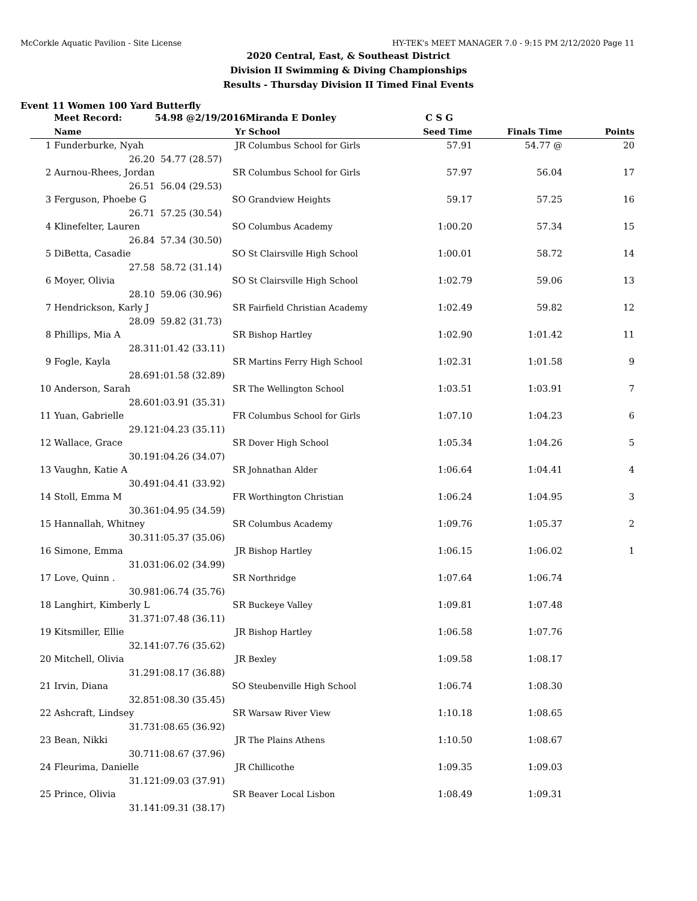McCorkle Aquatic Pavilion - Site License HY-TEK's MEET MANAGER 7.0 - 9:15 PM 2/12/2020 Page 11
2020 Central, East, & Southeast District
Division II Swimming & Diving Championships
Results - Thursday Division II Timed Final Events
Event 11 Women 100 Yard Butterfly
| | Meet Record: | 54.98 @ | 2/19/2016 | Miranda E Donley | | C S G | | |
| | Name | | Yr | School | | Seed Time | Finals Time | Points |
| 1 | Funderburke, Nyah | | JR | Columbus School for Girls | | 57.91 | 54.77 @ | 20 |
| | 26.20 | 54.77 (28.57) | | | | | | |
| 2 | Aurnou-Rhees, Jordan | | SR | Columbus School for Girls | | 57.97 | 56.04 | 17 |
| | 26.51 | 56.04 (29.53) | | | | | | |
| 3 | Ferguson, Phoebe G | | SO | Grandview Heights | | 59.17 | 57.25 | 16 |
| | 26.71 | 57.25 (30.54) | | | | | | |
| 4 | Klinefelter, Lauren | | SO | Columbus Academy | | 1:00.20 | 57.34 | 15 |
| | 26.84 | 57.34 (30.50) | | | | | | |
| 5 | DiBetta, Casadie | | SO | St Clairsville High School | | 1:00.01 | 58.72 | 14 |
| | 27.58 | 58.72 (31.14) | | | | | | |
| 6 | Moyer, Olivia | | SO | St Clairsville High School | | 1:02.79 | 59.06 | 13 |
| | 28.10 | 59.06 (30.96) | | | | | | |
| 7 | Hendrickson, Karly J | | SR | Fairfield Christian Academy | | 1:02.49 | 59.82 | 12 |
| | 28.09 | 59.82 (31.73) | | | | | | |
| 8 | Phillips, Mia A | | SR | Bishop Hartley | | 1:02.90 | 1:01.42 | 11 |
| | 28.31 | 1:01.42 (33.11) | | | | | | |
| 9 | Fogle, Kayla | | SR | Martins Ferry High School | | 1:02.31 | 1:01.58 | 9 |
| | 28.69 | 1:01.58 (32.89) | | | | | | |
| 10 | Anderson, Sarah | | SR | The Wellington School | | 1:03.51 | 1:03.91 | 7 |
| | 28.60 | 1:03.91 (35.31) | | | | | | |
| 11 | Yuan, Gabrielle | | FR | Columbus School for Girls | | 1:07.10 | 1:04.23 | 6 |
| | 29.12 | 1:04.23 (35.11) | | | | | | |
| 12 | Wallace, Grace | | SR | Dover High School | | 1:05.34 | 1:04.26 | 5 |
| | 30.19 | 1:04.26 (34.07) | | | | | | |
| 13 | Vaughn, Katie A | | SR | Johnathan Alder | | 1:06.64 | 1:04.41 | 4 |
| | 30.49 | 1:04.41 (33.92) | | | | | | |
| 14 | Stoll, Emma M | | FR | Worthington Christian | | 1:06.24 | 1:04.95 | 3 |
| | 30.36 | 1:04.95 (34.59) | | | | | | |
| 15 | Hannallah, Whitney | | SR | Columbus Academy | | 1:09.76 | 1:05.37 | 2 |
| | 30.31 | 1:05.37 (35.06) | | | | | | |
| 16 | Simone, Emma | | JR | Bishop Hartley | | 1:06.15 | 1:06.02 | 1 |
| | 31.03 | 1:06.02 (34.99) | | | | | | |
| 17 | Love, Quinn . | | SR | Northridge | | 1:07.64 | 1:06.74 | |
| | 30.98 | 1:06.74 (35.76) | | | | | | |
| 18 | Langhirt, Kimberly L | | SR | Buckeye Valley | | 1:09.81 | 1:07.48 | |
| | 31.37 | 1:07.48 (36.11) | | | | | | |
| 19 | Kitsmiller, Ellie | | JR | Bishop Hartley | | 1:06.58 | 1:07.76 | |
| | 32.14 | 1:07.76 (35.62) | | | | | | |
| 20 | Mitchell, Olivia | | JR | Bexley | | 1:09.58 | 1:08.17 | |
| | 31.29 | 1:08.17 (36.88) | | | | | | |
| 21 | Irvin, Diana | | SO | Steubenville High School | | 1:06.74 | 1:08.30 | |
| | 32.85 | 1:08.30 (35.45) | | | | | | |
| 22 | Ashcraft, Lindsey | | SR | Warsaw River View | | 1:10.18 | 1:08.65 | |
| | 31.73 | 1:08.65 (36.92) | | | | | | |
| 23 | Bean, Nikki | | JR | The Plains Athens | | 1:10.50 | 1:08.67 | |
| | 30.71 | 1:08.67 (37.96) | | | | | | |
| 24 | Fleurima, Danielle | | JR | Chillicothe | | 1:09.35 | 1:09.03 | |
| | 31.12 | 1:09.03 (37.91) | | | | | | |
| 25 | Prince, Olivia | | SR | Beaver Local Lisbon | | 1:08.49 | 1:09.31 | |
| | 31.14 | 1:09.31 (38.17) | | | | | | |